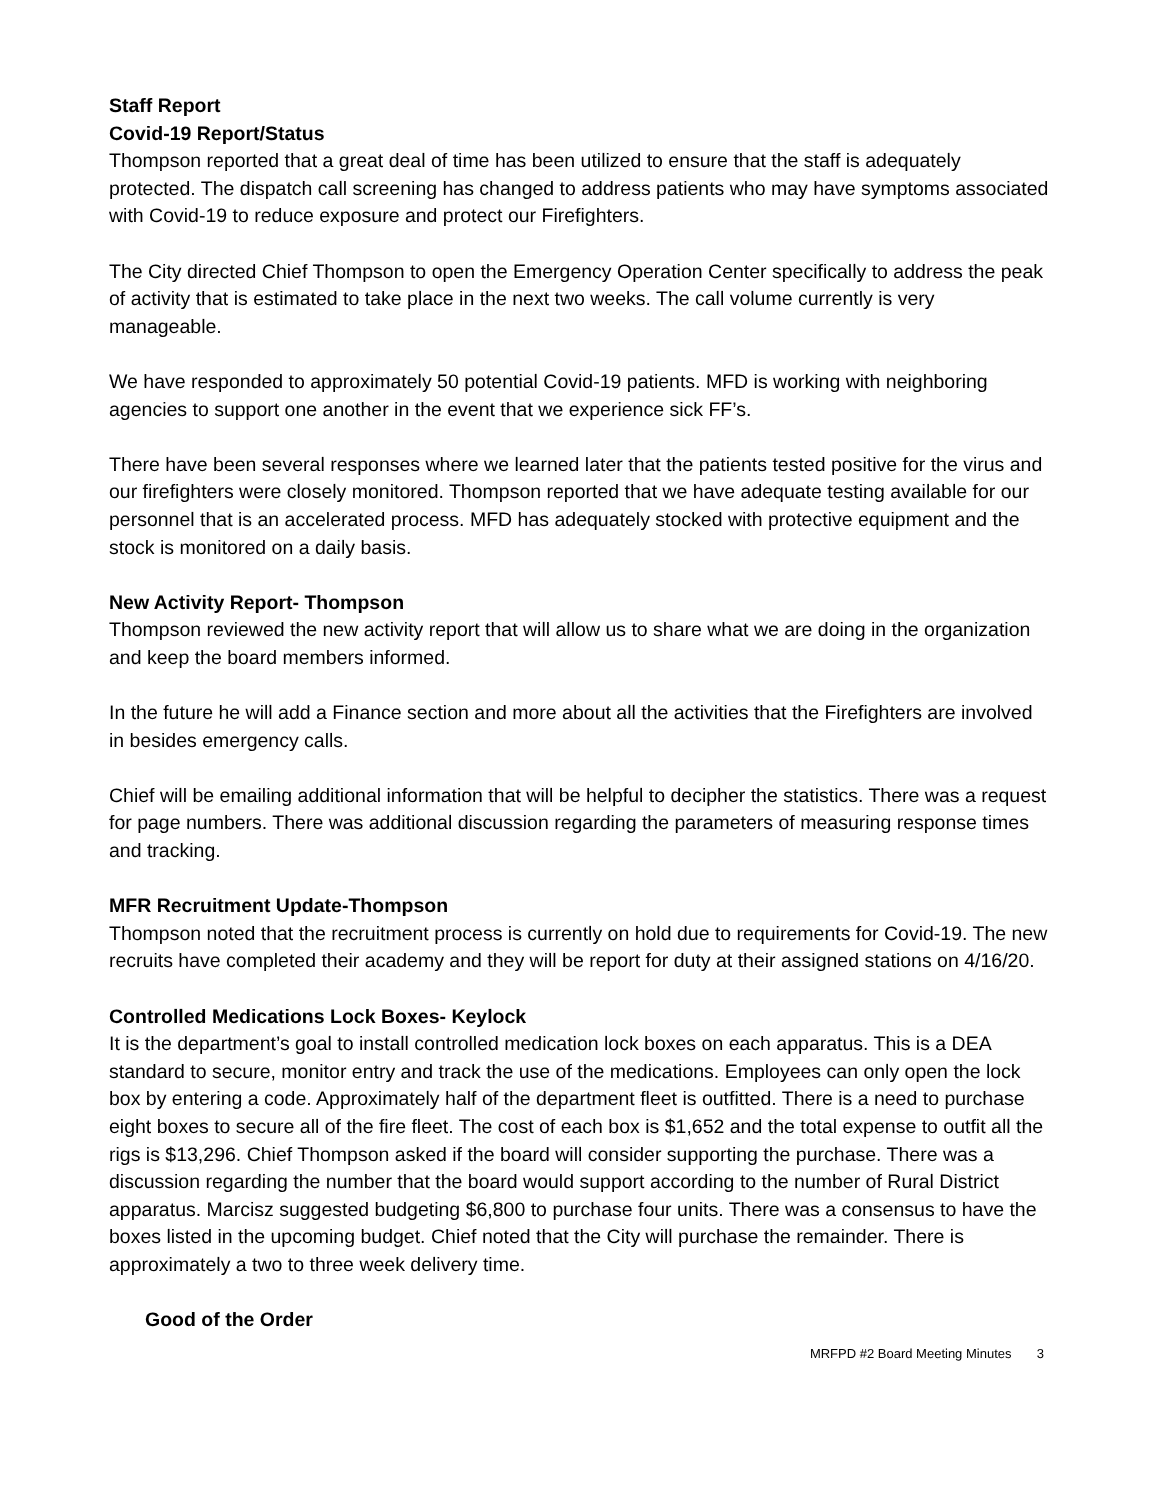Staff Report
Covid-19 Report/Status
Thompson reported that a great deal of time has been utilized to ensure that the staff is adequately protected. The dispatch call screening has changed to address patients who may have symptoms associated with Covid-19 to reduce exposure and protect our Firefighters.
The City directed Chief Thompson to open the Emergency Operation Center specifically to address the peak of activity that is estimated to take place in the next two weeks. The call volume currently is very manageable.
We have responded to approximately 50 potential Covid-19 patients. MFD is working with neighboring agencies to support one another in the event that we experience sick FF’s.
There have been several responses where we learned later that the patients tested positive for the virus and our firefighters were closely monitored. Thompson reported that we have adequate testing available for our personnel that is an accelerated process. MFD has adequately stocked with protective equipment and the stock is monitored on a daily basis.
New Activity Report- Thompson
Thompson reviewed the new activity report that will allow us to share what we are doing in the organization and keep the board members informed.
In the future he will add a Finance section and more about all the activities that the Firefighters are involved in besides emergency calls.
Chief will be emailing additional information that will be helpful to decipher the statistics. There was a request for page numbers. There was additional discussion regarding the parameters of measuring response times and tracking.
MFR Recruitment Update-Thompson
Thompson noted that the recruitment process is currently on hold due to requirements for Covid-19. The new recruits have completed their academy and they will be report for duty at their assigned stations on 4/16/20.
Controlled Medications Lock Boxes- Keylock
It is the department’s goal to install controlled medication lock boxes on each apparatus. This is a DEA standard to secure, monitor entry and track the use of the medications. Employees can only open the lock box by entering a code. Approximately half of the department fleet is outfitted. There is a need to purchase eight boxes to secure all of the fire fleet. The cost of each box is $1,652 and the total expense to outfit all the rigs is $13,296. Chief Thompson asked if the board will consider supporting the purchase. There was a discussion regarding the number that the board would support according to the number of Rural District apparatus. Marcisz suggested budgeting $6,800 to purchase four units. There was a consensus to have the boxes listed in the upcoming budget. Chief noted that the City will purchase the remainder. There is approximately a two to three week delivery time.
Good of the Order
MRFPD #2 Board Meeting Minutes 3